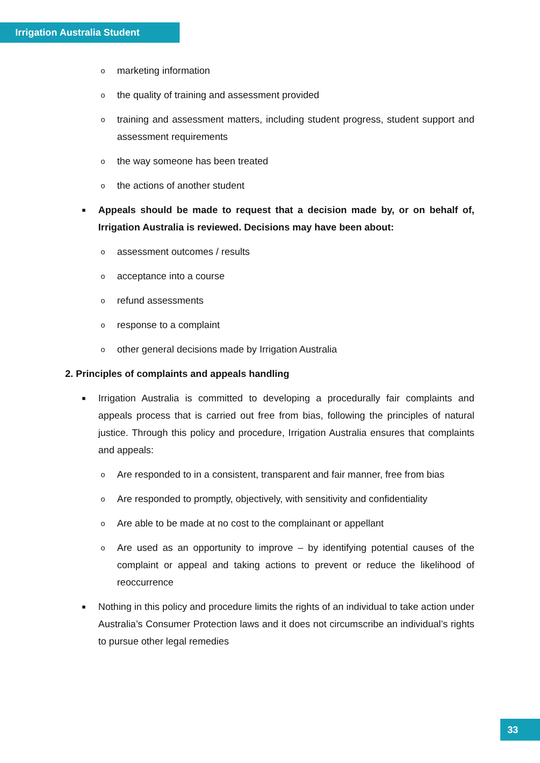Irrigation Australia Student
omarketing information
othe quality of training and assessment provided
otraining and assessment matters, including student progress, student support and assessment requirements
othe way someone has been treated
othe actions of another student
■ Appeals should be made to request that a decision made by, or on behalf of, Irrigation Australia is reviewed. Decisions may have been about:
oassessment outcomes / results
oacceptance into a course
orefund assessments
oresponse to a complaint
oother general decisions made by Irrigation Australia
2. Principles of complaints and appeals handling
■ Irrigation Australia is committed to developing a procedurally fair complaints and appeals process that is carried out free from bias, following the principles of natural justice. Through this policy and procedure, Irrigation Australia ensures that complaints and appeals:
o Are responded to in a consistent, transparent and fair manner, free from bias
o Are responded to promptly, objectively, with sensitivity and confidentiality
o Are able to be made at no cost to the complainant or appellant
o Are used as an opportunity to improve – by identifying potential causes of the complaint or appeal and taking actions to prevent or reduce the likelihood of reoccurrence
■ Nothing in this policy and procedure limits the rights of an individual to take action under Australia’s Consumer Protection laws and it does not circumscribe an individual’s rights to pursue other legal remedies
33